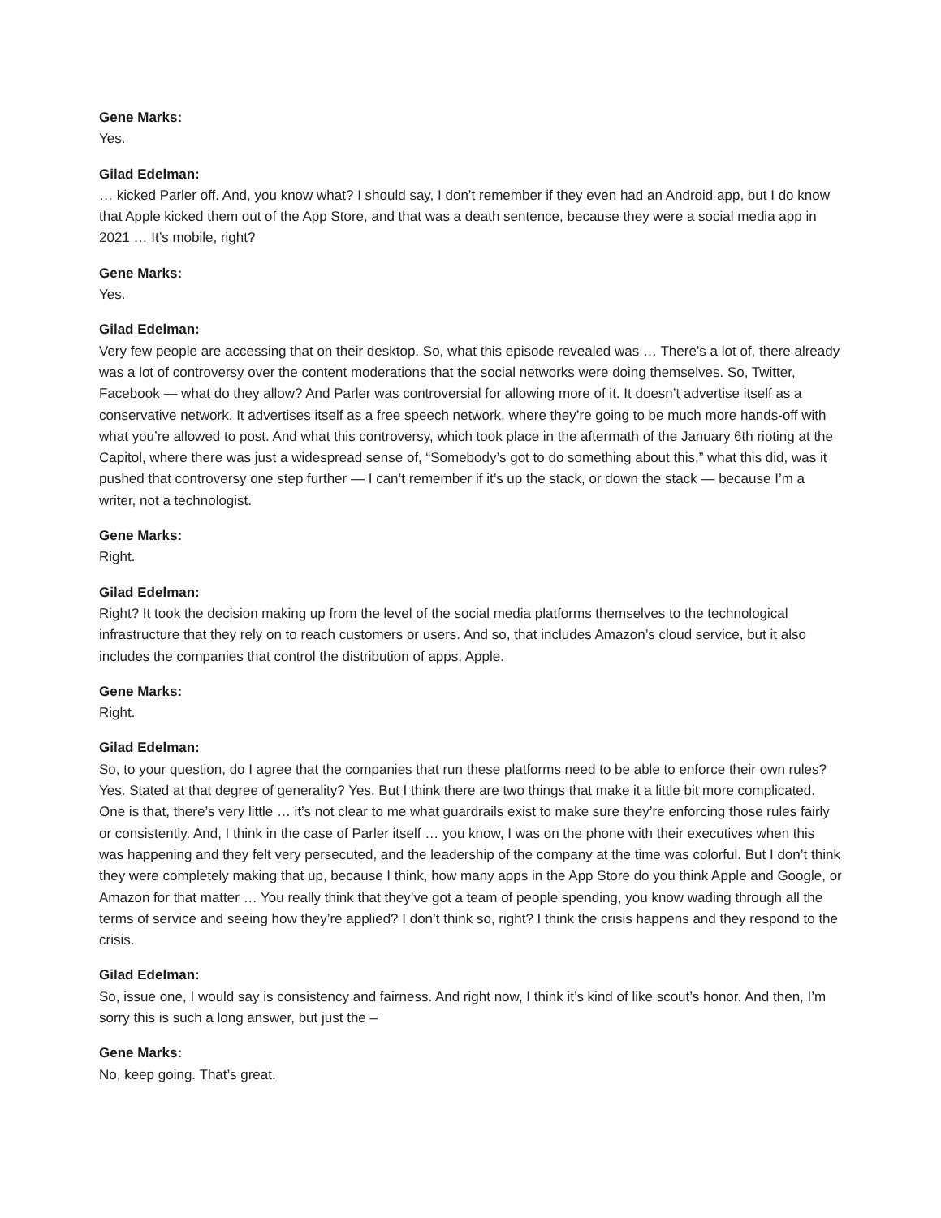Gene Marks:
Yes.
Gilad Edelman:
… kicked Parler off. And, you know what? I should say, I don’t remember if they even had an Android app, but I do know that Apple kicked them out of the App Store, and that was a death sentence, because they were a social media app in 2021 … It’s mobile, right?
Gene Marks:
Yes.
Gilad Edelman:
Very few people are accessing that on their desktop. So, what this episode revealed was … There’s a lot of, there already was a lot of controversy over the content moderations that the social networks were doing themselves. So, Twitter, Facebook — what do they allow? And Parler was controversial for allowing more of it. It doesn’t advertise itself as a conservative network. It advertises itself as a free speech network, where they’re going to be much more hands-off with what you’re allowed to post. And what this controversy, which took place in the aftermath of the January 6th rioting at the Capitol, where there was just a widespread sense of, “Somebody’s got to do something about this,” what this did, was it pushed that controversy one step further — I can’t remember if it’s up the stack, or down the stack — because I’m a writer, not a technologist.
Gene Marks:
Right.
Gilad Edelman:
Right? It took the decision making up from the level of the social media platforms themselves to the technological infrastructure that they rely on to reach customers or users. And so, that includes Amazon’s cloud service, but it also includes the companies that control the distribution of apps, Apple.
Gene Marks:
Right.
Gilad Edelman:
So, to your question, do I agree that the companies that run these platforms need to be able to enforce their own rules? Yes. Stated at that degree of generality? Yes. But I think there are two things that make it a little bit more complicated. One is that, there’s very little … it’s not clear to me what guardrails exist to make sure they’re enforcing those rules fairly or consistently. And, I think in the case of Parler itself … you know, I was on the phone with their executives when this was happening and they felt very persecuted, and the leadership of the company at the time was colorful. But I don’t think they were completely making that up, because I think, how many apps in the App Store do you think Apple and Google, or Amazon for that matter … You really think that they’ve got a team of people spending, you know wading through all the terms of service and seeing how they’re applied? I don’t think so, right? I think the crisis happens and they respond to the crisis.
Gilad Edelman:
So, issue one, I would say is consistency and fairness. And right now, I think it’s kind of like scout’s honor. And then, I’m sorry this is such a long answer, but just the –
Gene Marks:
No, keep going. That’s great.